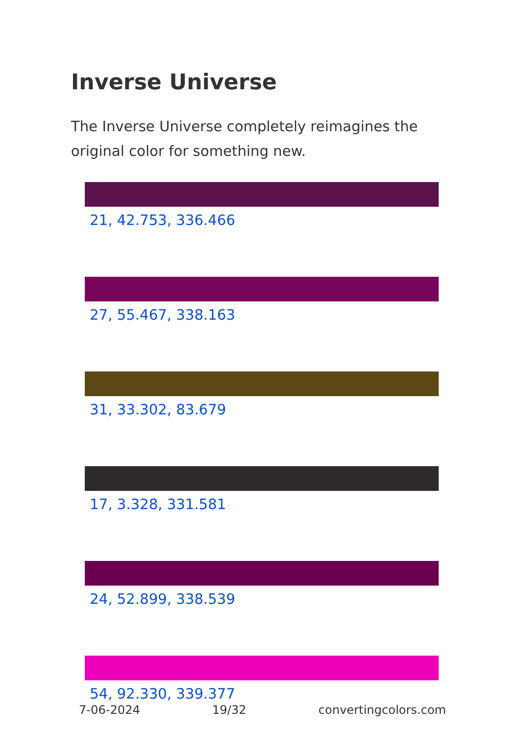Inverse Universe
The Inverse Universe completely reimagines the original color for something new.
21, 42.753, 336.466
27, 55.467, 338.163
31, 33.302, 83.679
17, 3.328, 331.581
24, 52.899, 338.539
54, 92.330, 339.377
7-06-2024 19/32 convertingcolors.com